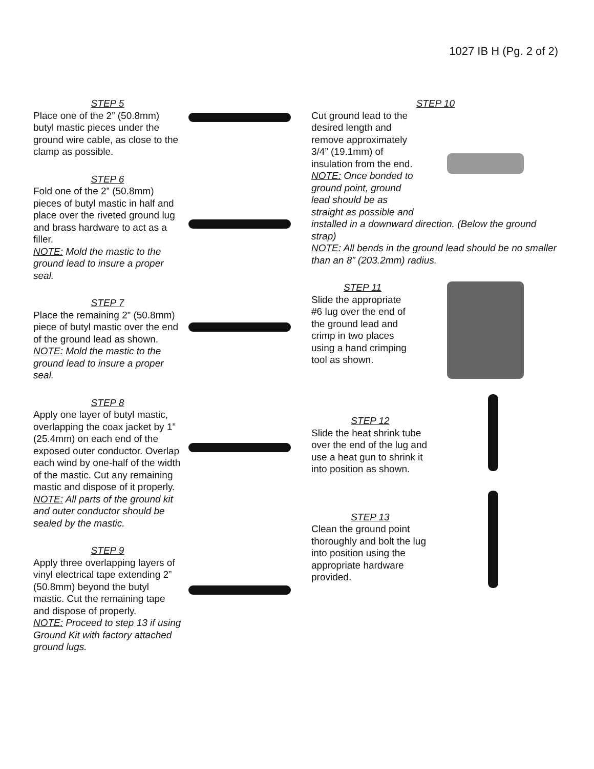1027 IB H (Pg. 2 of 2)
STEP 5
Place one of the 2” (50.8mm) butyl mastic pieces under the ground wire cable, as close to the clamp as possible.
STEP 6
Fold one of the 2” (50.8mm) pieces of butyl mastic in half and place over the riveted ground lug and brass hardware to act as a filler.
NOTE: Mold the mastic to the ground lead to insure a proper seal.
STEP 7
Place the remaining 2” (50.8mm) piece of butyl mastic over the end of the ground lead as shown.
NOTE: Mold the mastic to the ground lead to insure a proper seal.
STEP 8
Apply one layer of butyl mastic, overlapping the coax jacket by 1” (25.4mm) on each end of the exposed outer conductor. Overlap each wind by one-half of the width of the mastic. Cut any remaining mastic and dispose of it properly.
NOTE: All parts of the ground kit and outer conductor should be sealed by the mastic.
STEP 9
Apply three overlapping layers of vinyl electrical tape extending 2” (50.8mm) beyond the butyl mastic. Cut the remaining tape and dispose of properly.
NOTE: Proceed to step 13 if using Ground Kit with factory attached ground lugs.
STEP 10
Cut ground lead to the desired length and remove approximately 3/4” (19.1mm) of insulation from the end.
NOTE: Once bonded to ground point, ground lead should be as straight as possible and
installed in a downward direction. (Below the ground strap)
NOTE: All bends in the ground lead should be no smaller than an 8” (203.2mm) radius.
STEP 11
Slide the appropriate #6 lug over the end of the ground lead and crimp in two places using a hand crimping tool as shown.
STEP 12
Slide the heat shrink tube over the end of the lug and use a heat gun to shrink it into position as shown.
STEP 13
Clean the ground point thoroughly and bolt the lug into position using the appropriate hardware provided.